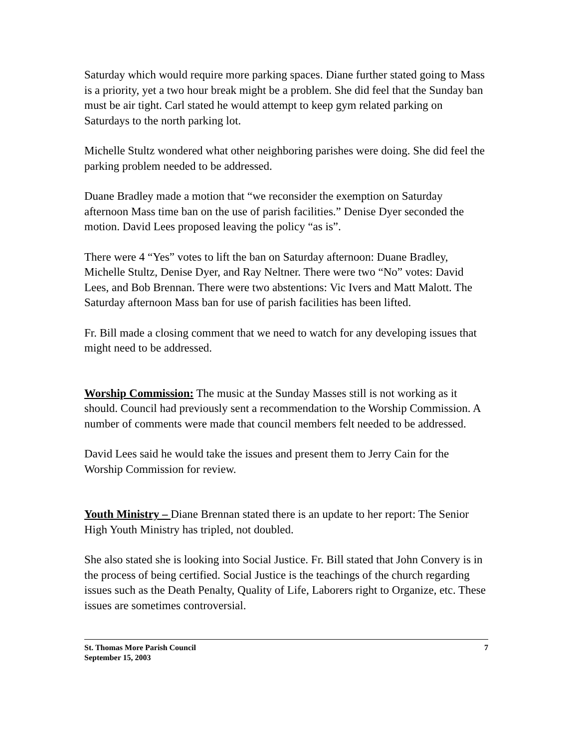Saturday which would require more parking spaces. Diane further stated going to Mass is a priority, yet a two hour break might be a problem. She did feel that the Sunday ban must be air tight. Carl stated he would attempt to keep gym related parking on Saturdays to the north parking lot.
Michelle Stultz wondered what other neighboring parishes were doing. She did feel the parking problem needed to be addressed.
Duane Bradley made a motion that “we reconsider the exemption on Saturday afternoon Mass time ban on the use of parish facilities.” Denise Dyer seconded the motion. David Lees proposed leaving the policy “as is”.
There were 4 “Yes” votes to lift the ban on Saturday afternoon: Duane Bradley, Michelle Stultz, Denise Dyer, and Ray Neltner. There were two “No” votes: David Lees, and Bob Brennan. There were two abstentions: Vic Ivers and Matt Malott. The Saturday afternoon Mass ban for use of parish facilities has been lifted.
Fr. Bill made a closing comment that we need to watch for any developing issues that might need to be addressed.
Worship Commission: The music at the Sunday Masses still is not working as it should. Council had previously sent a recommendation to the Worship Commission. A number of comments were made that council members felt needed to be addressed.
David Lees said he would take the issues and present them to Jerry Cain for the Worship Commission for review.
Youth Ministry – Diane Brennan stated there is an update to her report: The Senior High Youth Ministry has tripled, not doubled.
She also stated she is looking into Social Justice. Fr. Bill stated that John Convery is in the process of being certified. Social Justice is the teachings of the church regarding issues such as the Death Penalty, Quality of Life, Laborers right to Organize, etc. These issues are sometimes controversial.
St. Thomas More Parish Council 7
September 15, 2003